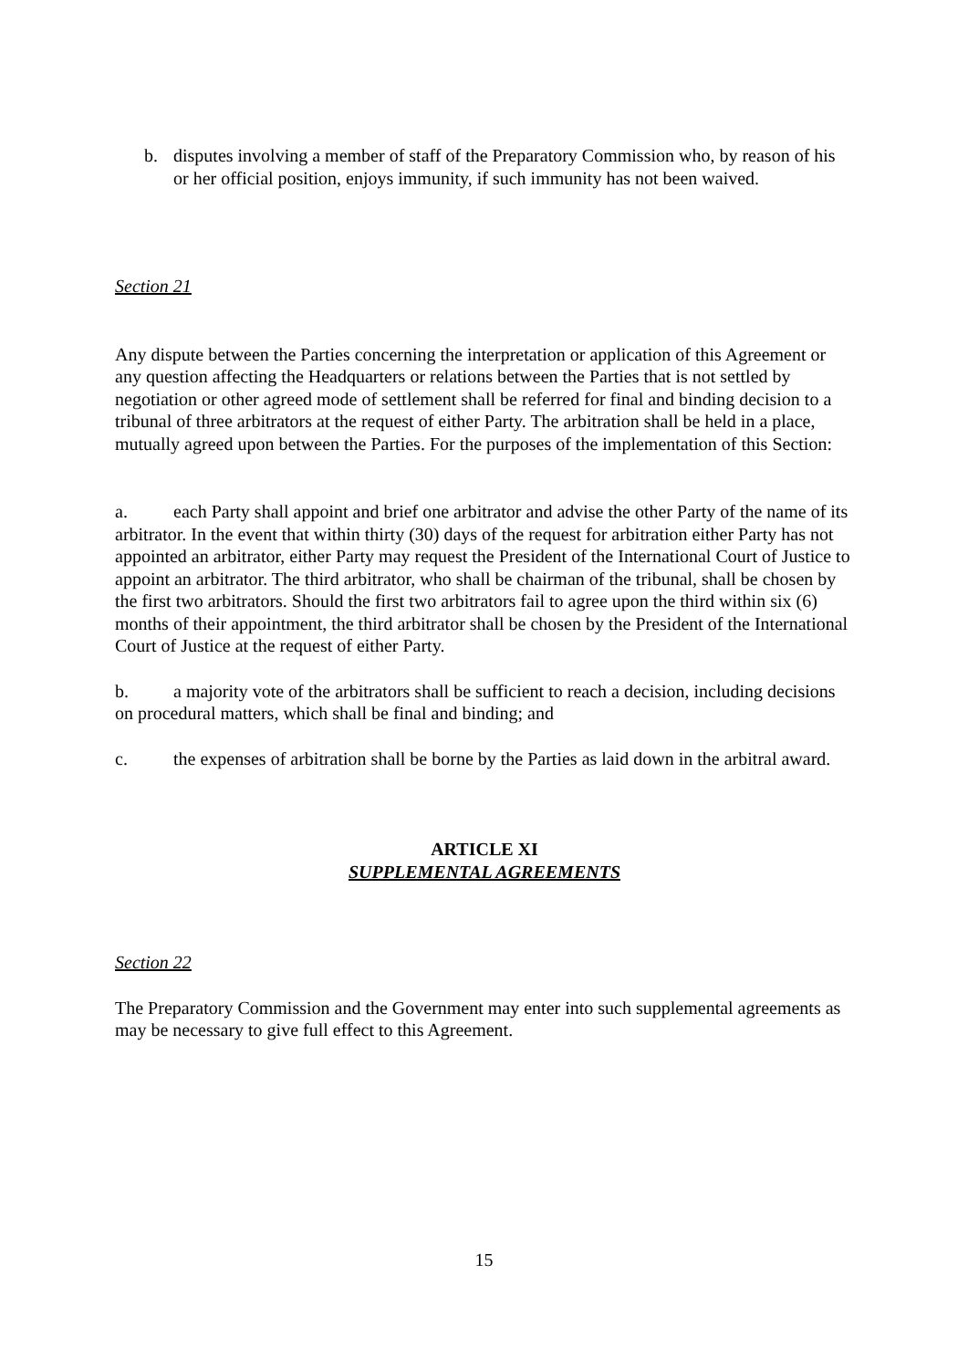b. disputes involving a member of staff of the Preparatory Commission who, by reason of his or her official position, enjoys immunity, if such immunity has not been waived.
Section 21
Any dispute between the Parties concerning the interpretation or application of this Agreement or any question affecting the Headquarters or relations between the Parties that is not settled by negotiation or other agreed mode of settlement shall be referred for final and binding decision to a tribunal of three arbitrators at the request of either Party. The arbitration shall be held in a place, mutually agreed upon between the Parties. For the purposes of the implementation of this Section:
a. each Party shall appoint and brief one arbitrator and advise the other Party of the name of its arbitrator. In the event that within thirty (30) days of the request for arbitration either Party has not appointed an arbitrator, either Party may request the President of the International Court of Justice to appoint an arbitrator. The third arbitrator, who shall be chairman of the tribunal, shall be chosen by the first two arbitrators. Should the first two arbitrators fail to agree upon the third within six (6) months of their appointment, the third arbitrator shall be chosen by the President of the International Court of Justice at the request of either Party.
b. a majority vote of the arbitrators shall be sufficient to reach a decision, including decisions on procedural matters, which shall be final and binding; and
c. the expenses of arbitration shall be borne by the Parties as laid down in the arbitral award.
ARTICLE XI
SUPPLEMENTAL AGREEMENTS
Section 22
The Preparatory Commission and the Government may enter into such supplemental agreements as may be necessary to give full effect to this Agreement.
15